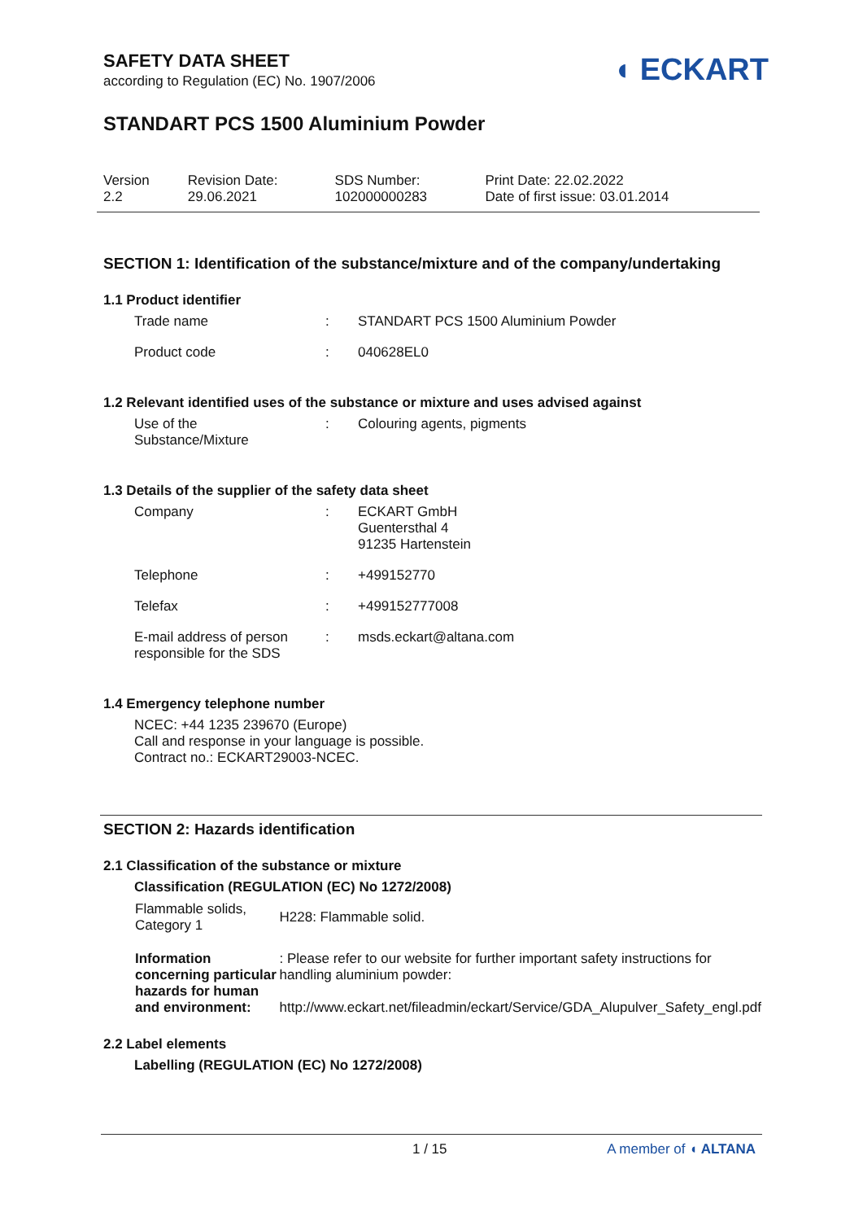◖ ECKART
SAFETY DATA SHEET
according to Regulation (EC) No. 1907/2006
STANDART PCS 1500 Aluminium Powder
| Version 2.2 | Revision Date: 29.06.2021 | SDS Number: 102000000283 | Print Date: 22.02.2022 Date of first issue: 03.01.2014 |
SECTION 1: Identification of the substance/mixture and of the company/undertaking
1.1 Product identifier
| Trade name | : | STANDART PCS 1500 Aluminium Powder |
| Product code | : | 040628EL0 |
1.2 Relevant identified uses of the substance or mixture and uses advised against
| Use of the Substance/Mixture | : | Colouring agents, pigments |
1.3 Details of the supplier of the safety data sheet
| Company | : | ECKART GmbH Guentersthal 4 91235 Hartenstein |
| Telephone | : | +499152770 |
| Telefax | : | +499152777008 |
| E-mail address of person responsible for the SDS | : | msds.eckart@altana.com |
1.4 Emergency telephone number
NCEC: +44 1235 239670 (Europe)
Call and response in your language is possible.
Contract no.: ECKART29003-NCEC.
SECTION 2: Hazards identification
2.1 Classification of the substance or mixture
Classification (REGULATION (EC) No 1272/2008)
| Flammable solids, Category 1 | H228: Flammable solid. |
| Information concerning particular hazards for human and environment: | : Please refer to our website for further important safety instructions for handling aluminium powder: http://www.eckart.net/fileadmin/eckart/Service/GDA_Alupulver_Safety_engl.pdf |
2.2 Label elements
Labelling (REGULATION (EC) No 1272/2008)
1 / 15 A member of ◖ ALTANA